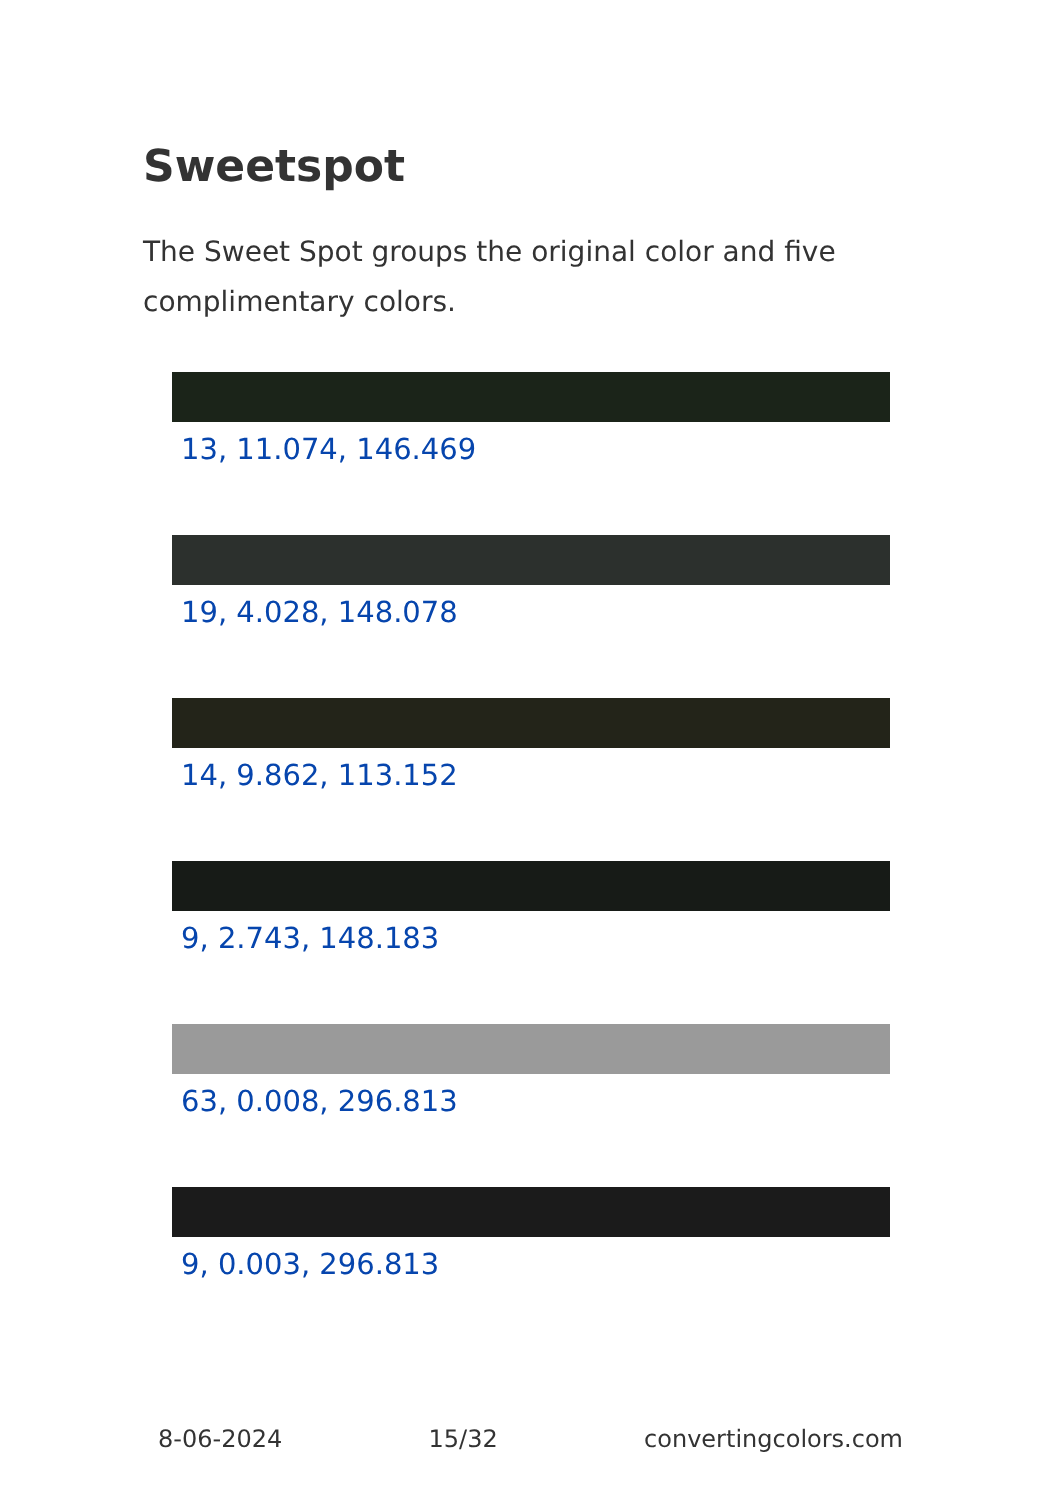Sweetspot
The Sweet Spot groups the original color and five complimentary colors.
13, 11.074, 146.469
19, 4.028, 148.078
14, 9.862, 113.152
9, 2.743, 148.183
63, 0.008, 296.813
9, 0.003, 296.813
8-06-2024 15/32 convertingcolors.com